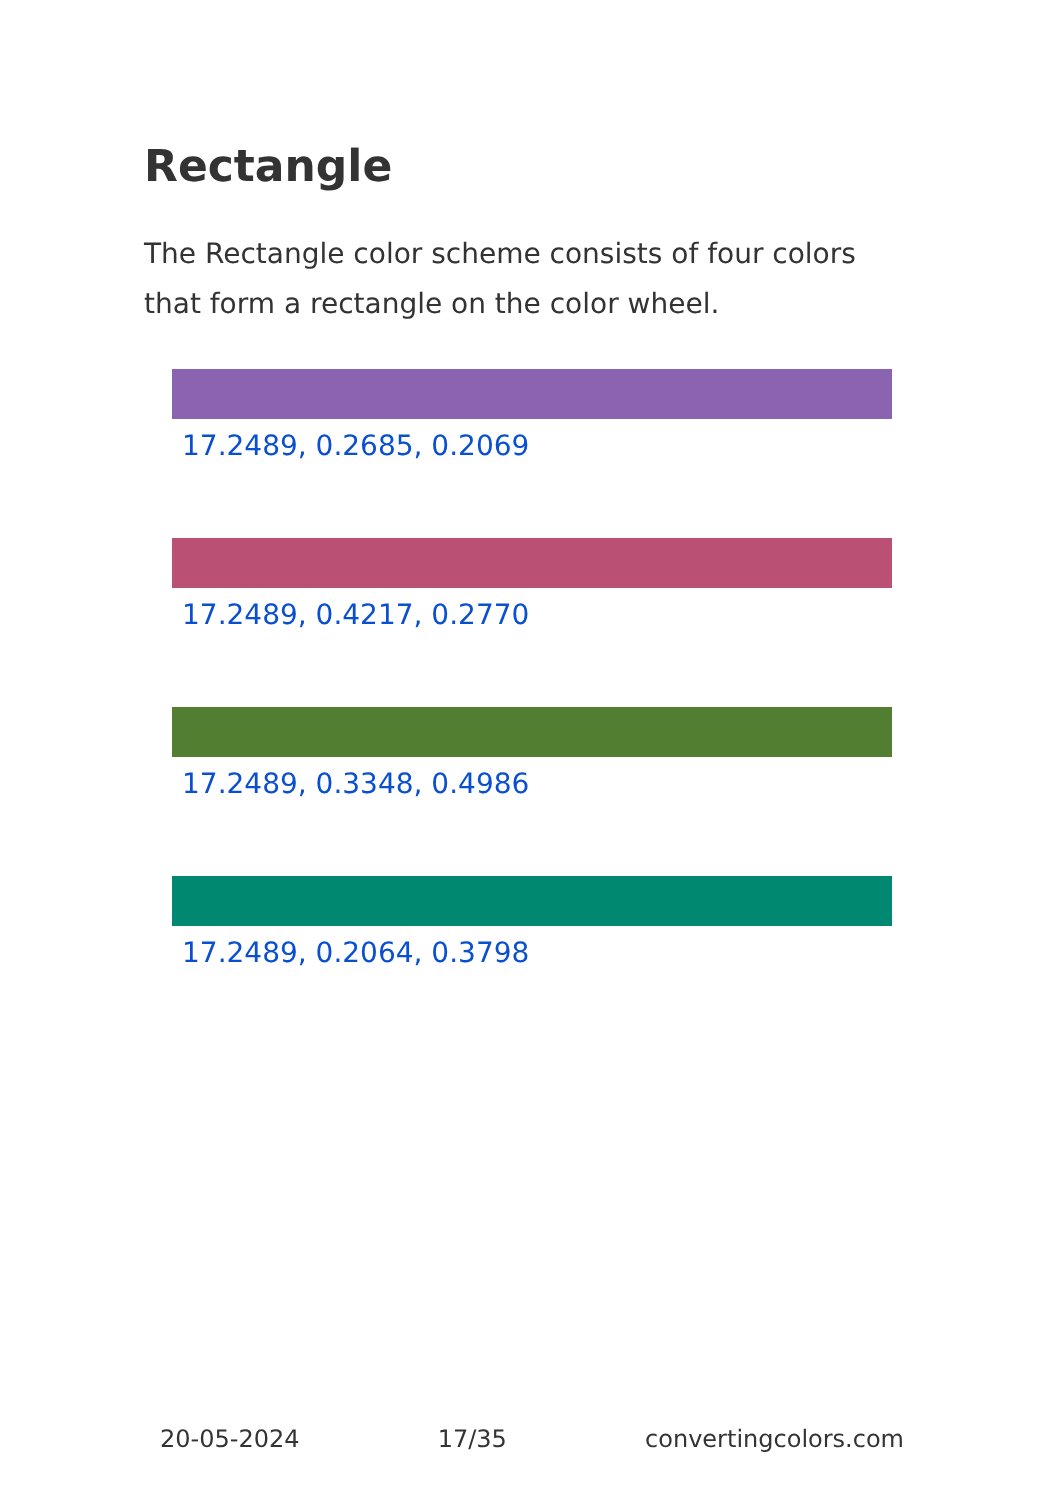Rectangle
The Rectangle color scheme consists of four colors that form a rectangle on the color wheel.
17.2489, 0.2685, 0.2069
17.2489, 0.4217, 0.2770
17.2489, 0.3348, 0.4986
17.2489, 0.2064, 0.3798
20-05-2024 17/35 convertingcolors.com